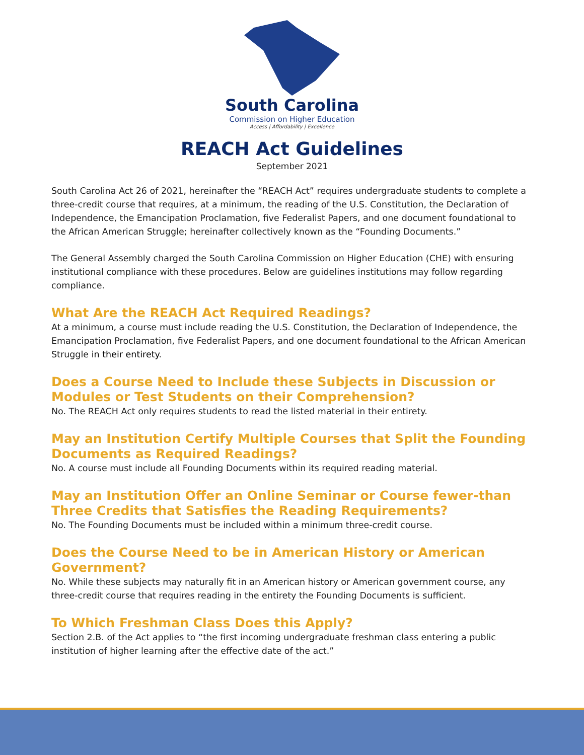South Carolina
Commission on Higher Education
Access | Affordability | Excellence
REACH Act Guidelines
September 2021
South Carolina Act 26 of 2021, hereinafter the “REACH Act” requires undergraduate students to complete a three-credit course that requires, at a minimum, the reading of the U.S. Constitution, the Declaration of Independence, the Emancipation Proclamation, five Federalist Papers, and one document foundational to the African American Struggle; hereinafter collectively known as the “Founding Documents.”
The General Assembly charged the South Carolina Commission on Higher Education (CHE) with ensuring institutional compliance with these procedures. Below are guidelines institutions may follow regarding compliance.
What Are the REACH Act Required Readings?
At a minimum, a course must include reading the U.S. Constitution, the Declaration of Independence, the Emancipation Proclamation, five Federalist Papers, and one document foundational to the African American Struggle in their entirety.
Does a Course Need to Include these Subjects in Discussion or Modules or Test Students on their Comprehension?
No. The REACH Act only requires students to read the listed material in their entirety.
May an Institution Certify Multiple Courses that Split the Founding Documents as Required Readings?
No. A course must include all Founding Documents within its required reading material.
May an Institution Offer an Online Seminar or Course fewer-than Three Credits that Satisfies the Reading Requirements?
No. The Founding Documents must be included within a minimum three-credit course.
Does the Course Need to be in American History or American Government?
No. While these subjects may naturally fit in an American history or American government course, any three-credit course that requires reading in the entirety the Founding Documents is sufficient.
To Which Freshman Class Does this Apply?
Section 2.B. of the Act applies to “the first incoming undergraduate freshman class entering a public institution of higher learning after the effective date of the act.”